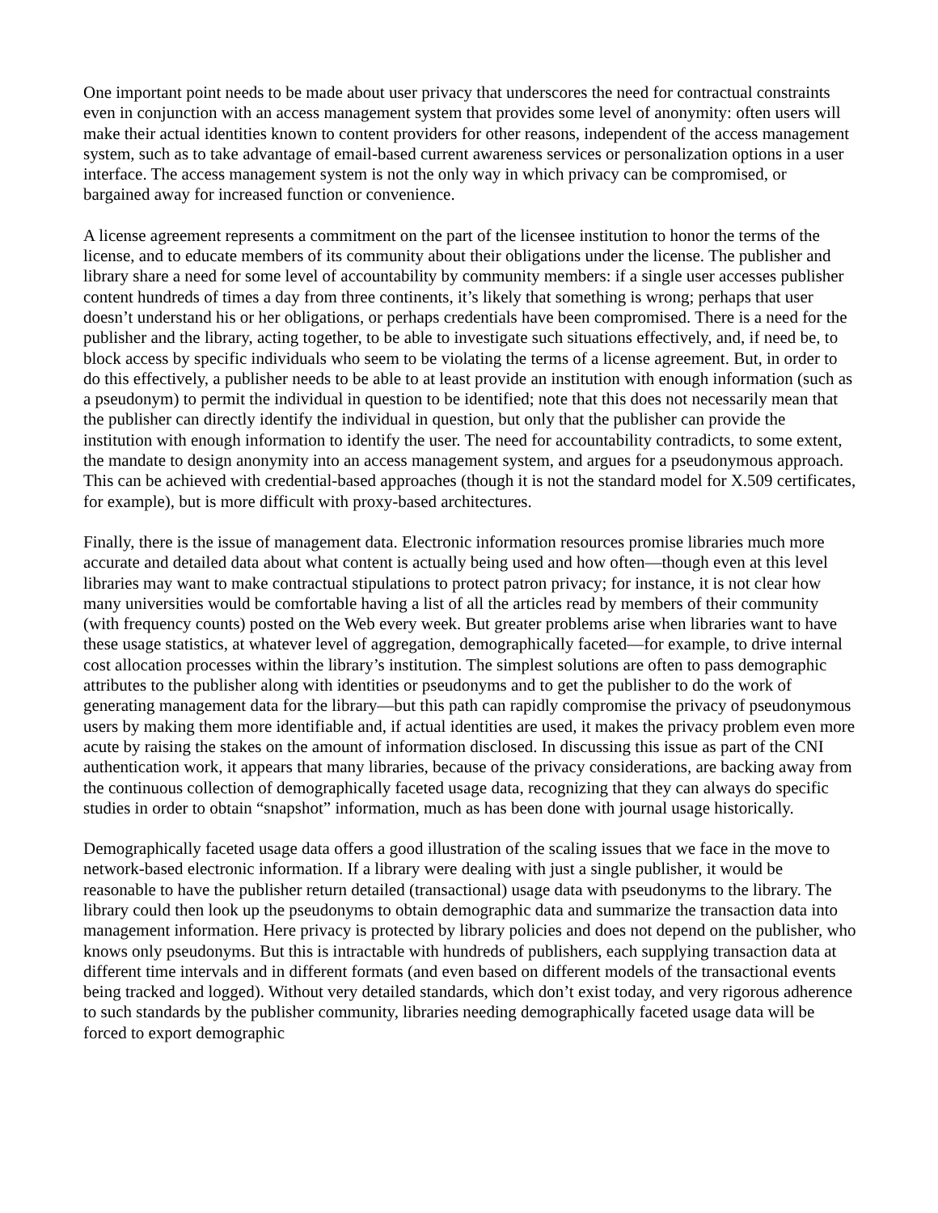One important point needs to be made about user privacy that underscores the need for contractual constraints even in conjunction with an access management system that provides some level of anonymity: often users will make their actual identities known to content providers for other reasons, independent of the access management system, such as to take advantage of email-based current awareness services or personalization options in a user interface. The access management system is not the only way in which privacy can be compromised, or bargained away for increased function or convenience.
A license agreement represents a commitment on the part of the licensee institution to honor the terms of the license, and to educate members of its community about their obligations under the license. The publisher and library share a need for some level of accountability by community members: if a single user accesses publisher content hundreds of times a day from three continents, it’s likely that something is wrong; perhaps that user doesn’t understand his or her obligations, or perhaps credentials have been compromised. There is a need for the publisher and the library, acting together, to be able to investigate such situations effectively, and, if need be, to block access by specific individuals who seem to be violating the terms of a license agreement. But, in order to do this effectively, a publisher needs to be able to at least provide an institution with enough information (such as a pseudonym) to permit the individual in question to be identified; note that this does not necessarily mean that the publisher can directly identify the individual in question, but only that the publisher can provide the institution with enough information to identify the user. The need for accountability contradicts, to some extent, the mandate to design anonymity into an access management system, and argues for a pseudonymous approach. This can be achieved with credential-based approaches (though it is not the standard model for X.509 certificates, for example), but is more difficult with proxy-based architectures.
Finally, there is the issue of management data. Electronic information resources promise libraries much more accurate and detailed data about what content is actually being used and how often—though even at this level libraries may want to make contractual stipulations to protect patron privacy; for instance, it is not clear how many universities would be comfortable having a list of all the articles read by members of their community (with frequency counts) posted on the Web every week. But greater problems arise when libraries want to have these usage statistics, at whatever level of aggregation, demographically faceted—for example, to drive internal cost allocation processes within the library’s institution. The simplest solutions are often to pass demographic attributes to the publisher along with identities or pseudonyms and to get the publisher to do the work of generating management data for the library—but this path can rapidly compromise the privacy of pseudonymous users by making them more identifiable and, if actual identities are used, it makes the privacy problem even more acute by raising the stakes on the amount of information disclosed. In discussing this issue as part of the CNI authentication work, it appears that many libraries, because of the privacy considerations, are backing away from the continuous collection of demographically faceted usage data, recognizing that they can always do specific studies in order to obtain “snapshot” information, much as has been done with journal usage historically.
Demographically faceted usage data offers a good illustration of the scaling issues that we face in the move to network-based electronic information. If a library were dealing with just a single publisher, it would be reasonable to have the publisher return detailed (transactional) usage data with pseudonyms to the library. The library could then look up the pseudonyms to obtain demographic data and summarize the transaction data into management information. Here privacy is protected by library policies and does not depend on the publisher, who knows only pseudonyms. But this is intractable with hundreds of publishers, each supplying transaction data at different time intervals and in different formats (and even based on different models of the transactional events being tracked and logged). Without very detailed standards, which don’t exist today, and very rigorous adherence to such standards by the publisher community, libraries needing demographically faceted usage data will be forced to export demographic